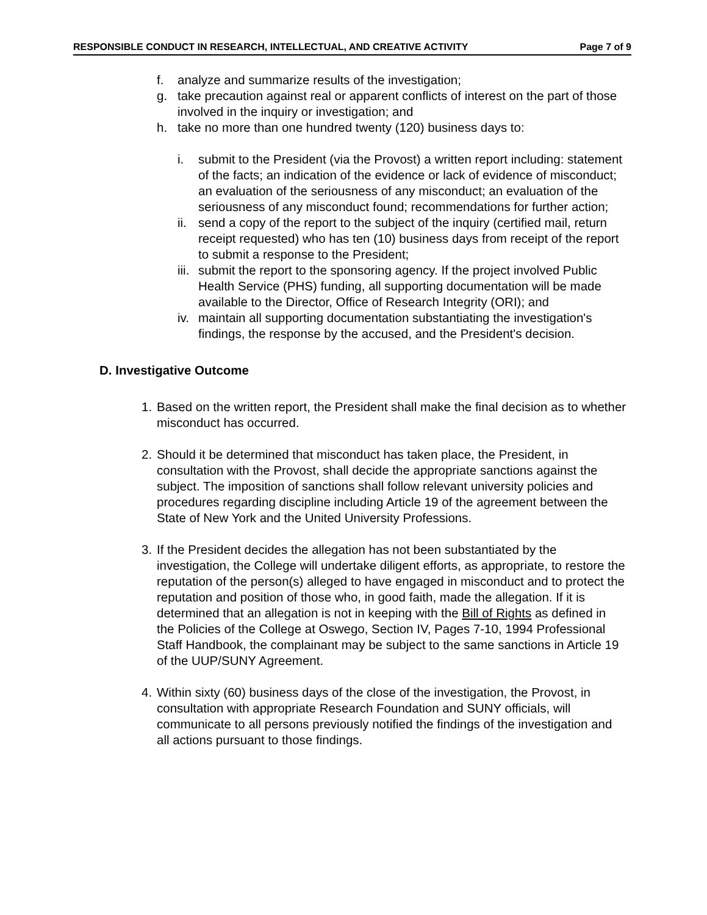RESPONSIBLE CONDUCT IN RESEARCH, INTELLECTUAL, AND CREATIVE ACTIVITY Page 7 of 9
f. analyze and summarize results of the investigation;
g. take precaution against real or apparent conflicts of interest on the part of those involved in the inquiry or investigation; and
h. take no more than one hundred twenty (120) business days to:
i. submit to the President (via the Provost) a written report including: statement of the facts; an indication of the evidence or lack of evidence of misconduct; an evaluation of the seriousness of any misconduct; an evaluation of the seriousness of any misconduct found; recommendations for further action;
ii. send a copy of the report to the subject of the inquiry (certified mail, return receipt requested) who has ten (10) business days from receipt of the report to submit a response to the President;
iii. submit the report to the sponsoring agency. If the project involved Public Health Service (PHS) funding, all supporting documentation will be made available to the Director, Office of Research Integrity (ORI); and
iv. maintain all supporting documentation substantiating the investigation's findings, the response by the accused, and the President's decision.
D. Investigative Outcome
1. Based on the written report, the President shall make the final decision as to whether misconduct has occurred.
2. Should it be determined that misconduct has taken place, the President, in consultation with the Provost, shall decide the appropriate sanctions against the subject. The imposition of sanctions shall follow relevant university policies and procedures regarding discipline including Article 19 of the agreement between the State of New York and the United University Professions.
3. If the President decides the allegation has not been substantiated by the investigation, the College will undertake diligent efforts, as appropriate, to restore the reputation of the person(s) alleged to have engaged in misconduct and to protect the reputation and position of those who, in good faith, made the allegation. If it is determined that an allegation is not in keeping with the Bill of Rights as defined in the Policies of the College at Oswego, Section IV, Pages 7-10, 1994 Professional Staff Handbook, the complainant may be subject to the same sanctions in Article 19 of the UUP/SUNY Agreement.
4. Within sixty (60) business days of the close of the investigation, the Provost, in consultation with appropriate Research Foundation and SUNY officials, will communicate to all persons previously notified the findings of the investigation and all actions pursuant to those findings.